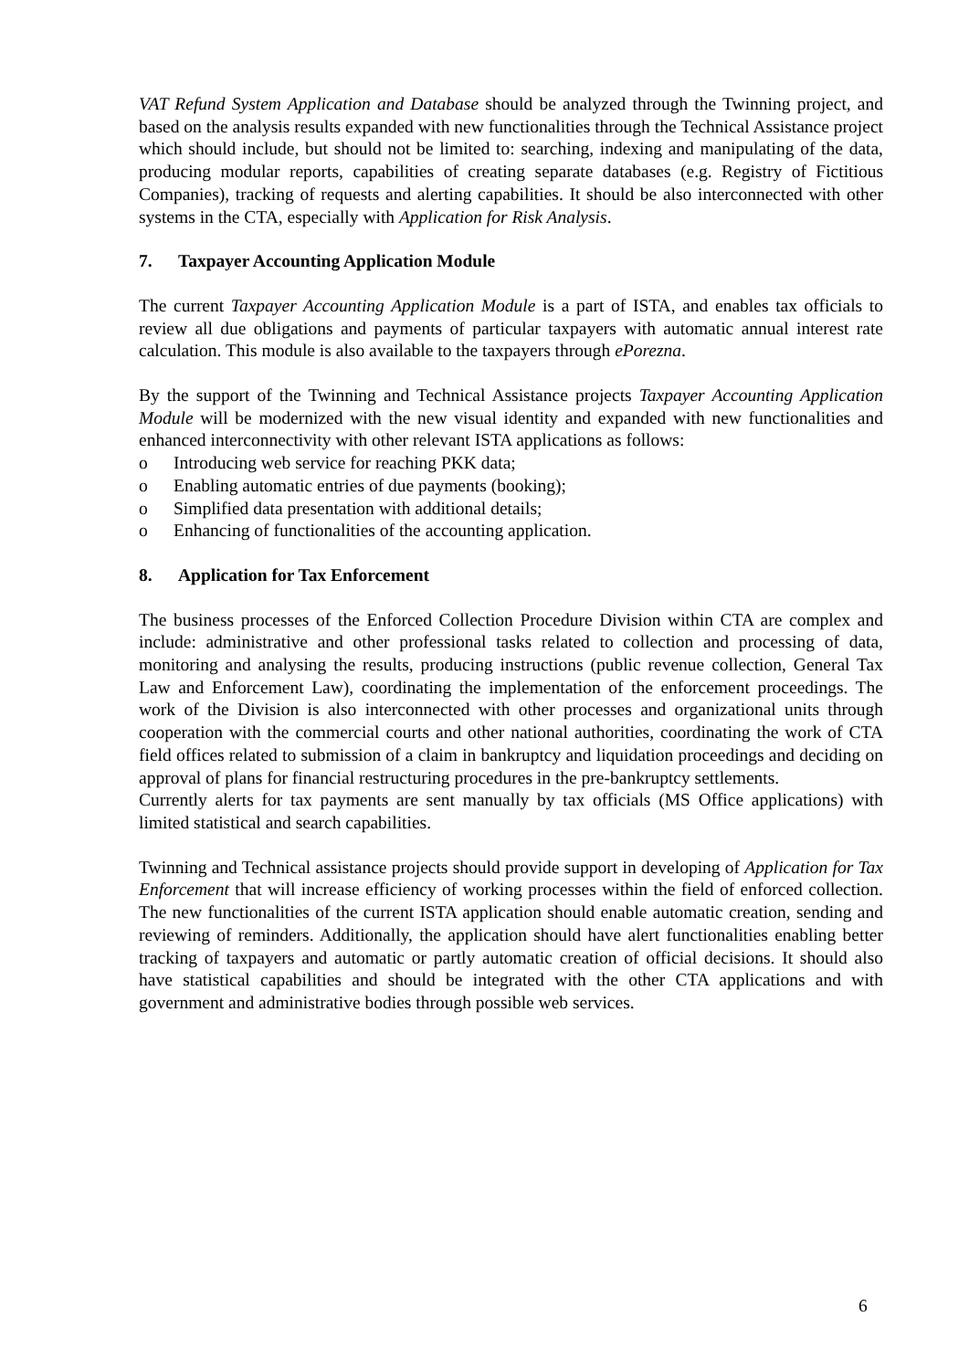VAT Refund System Application and Database should be analyzed through the Twinning project, and based on the analysis results expanded with new functionalities through the Technical Assistance project which should include, but should not be limited to: searching, indexing and manipulating of the data, producing modular reports, capabilities of creating separate databases (e.g. Registry of Fictitious Companies), tracking of requests and alerting capabilities. It should be also interconnected with other systems in the CTA, especially with Application for Risk Analysis.
7. Taxpayer Accounting Application Module
The current Taxpayer Accounting Application Module is a part of ISTA, and enables tax officials to review all due obligations and payments of particular taxpayers with automatic annual interest rate calculation. This module is also available to the taxpayers through ePorezna.
By the support of the Twinning and Technical Assistance projects Taxpayer Accounting Application Module will be modernized with the new visual identity and expanded with new functionalities and enhanced interconnectivity with other relevant ISTA applications as follows:
o Introducing web service for reaching PKK data;
o Enabling automatic entries of due payments (booking);
o Simplified data presentation with additional details;
o Enhancing of functionalities of the accounting application.
8. Application for Tax Enforcement
The business processes of the Enforced Collection Procedure Division within CTA are complex and include: administrative and other professional tasks related to collection and processing of data, monitoring and analysing the results, producing instructions (public revenue collection, General Tax Law and Enforcement Law), coordinating the implementation of the enforcement proceedings. The work of the Division is also interconnected with other processes and organizational units through cooperation with the commercial courts and other national authorities, coordinating the work of CTA field offices related to submission of a claim in bankruptcy and liquidation proceedings and deciding on approval of plans for financial restructuring procedures in the pre-bankruptcy settlements.
Currently alerts for tax payments are sent manually by tax officials (MS Office applications) with limited statistical and search capabilities.
Twinning and Technical assistance projects should provide support in developing of Application for Tax Enforcement that will increase efficiency of working processes within the field of enforced collection. The new functionalities of the current ISTA application should enable automatic creation, sending and reviewing of reminders. Additionally, the application should have alert functionalities enabling better tracking of taxpayers and automatic or partly automatic creation of official decisions. It should also have statistical capabilities and should be integrated with the other CTA applications and with government and administrative bodies through possible web services.
6